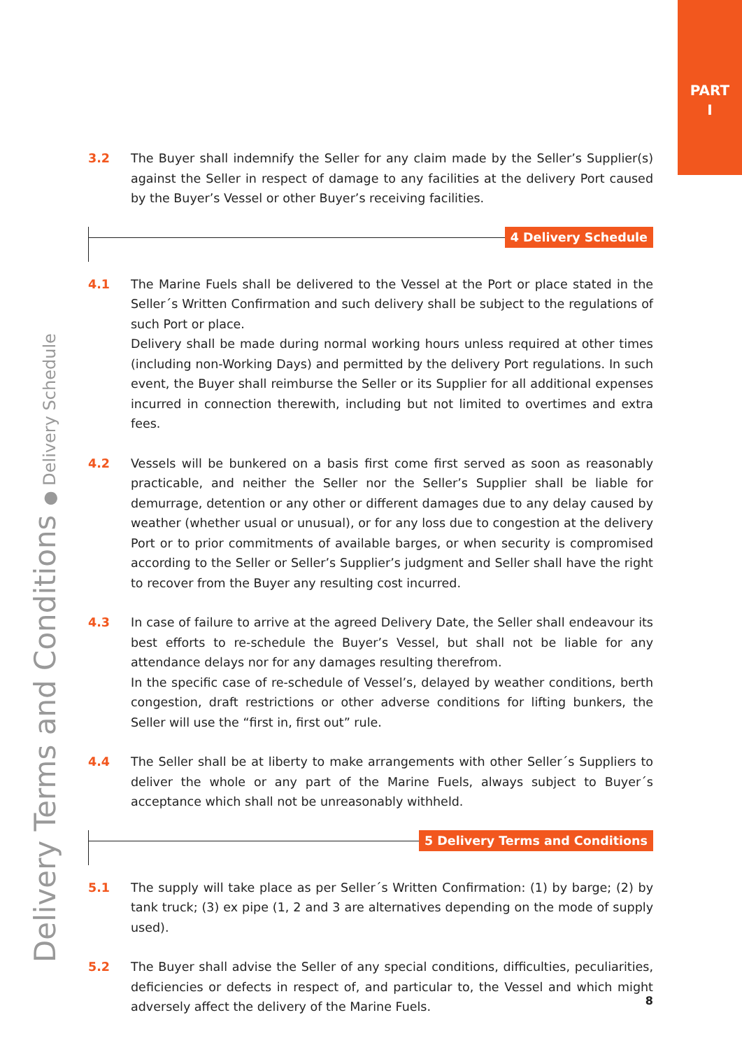PART
I
Delivery Terms and Conditions ● Delivery Schedule
3.2 The Buyer shall indemnify the Seller for any claim made by the Seller’s Supplier(s) against the Seller in respect of damage to any facilities at the delivery Port caused by the Buyer’s Vessel or other Buyer’s receiving facilities.
4 Delivery Schedule
4.1 The Marine Fuels shall be delivered to the Vessel at the Port or place stated in the Seller´s Written Confirmation and such delivery shall be subject to the regulations of such Port or place.
Delivery shall be made during normal working hours unless required at other times (including non-Working Days) and permitted by the delivery Port regulations. In such event, the Buyer shall reimburse the Seller or its Supplier for all additional expenses incurred in connection therewith, including but not limited to overtimes and extra fees.
4.2 Vessels will be bunkered on a basis first come first served as soon as reasonably practicable, and neither the Seller nor the Seller’s Supplier shall be liable for demurrage, detention or any other or different damages due to any delay caused by weather (whether usual or unusual), or for any loss due to congestion at the delivery Port or to prior commitments of available barges, or when security is compromised according to the Seller or Seller’s Supplier’s judgment and Seller shall have the right to recover from the Buyer any resulting cost incurred.
4.3 In case of failure to arrive at the agreed Delivery Date, the Seller shall endeavour its best efforts to re-schedule the Buyer’s Vessel, but shall not be liable for any attendance delays nor for any damages resulting therefrom.
In the specific case of re-schedule of Vessel’s, delayed by weather conditions, berth congestion, draft restrictions or other adverse conditions for lifting bunkers, the Seller will use the “first in, first out” rule.
4.4 The Seller shall be at liberty to make arrangements with other Seller´s Suppliers to deliver the whole or any part of the Marine Fuels, always subject to Buyer´s acceptance which shall not be unreasonably withheld.
5 Delivery Terms and Conditions
5.1 The supply will take place as per Seller´s Written Confirmation: (1) by barge; (2) by tank truck; (3) ex pipe (1, 2 and 3 are alternatives depending on the mode of supply used).
5.2 The Buyer shall advise the Seller of any special conditions, difficulties, peculiarities, deficiencies or defects in respect of, and particular to, the Vessel and which might adversely affect the delivery of the Marine Fuels.
8